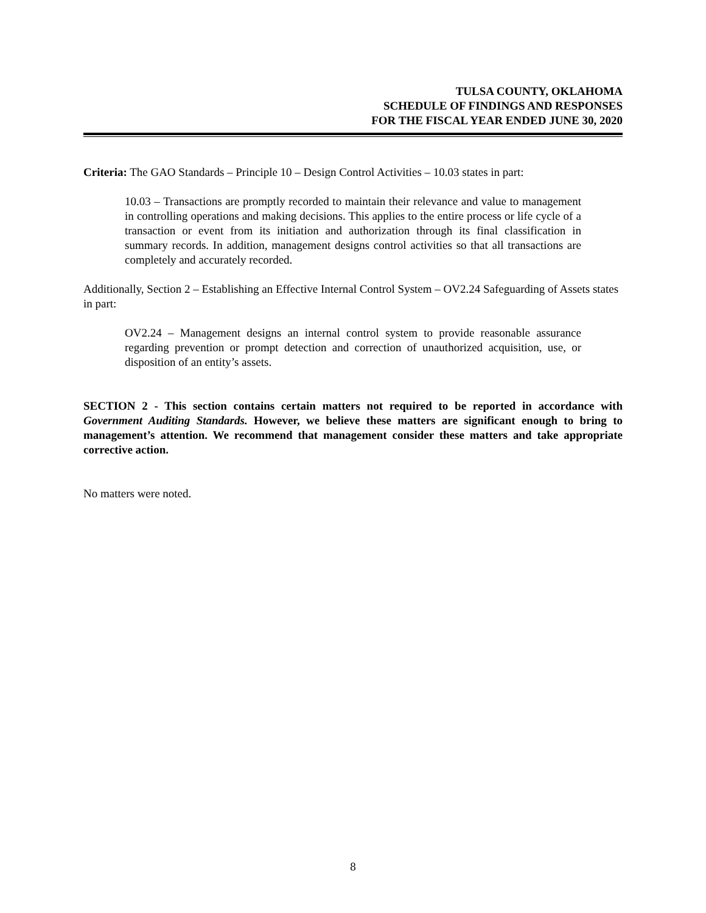TULSA COUNTY, OKLAHOMA
SCHEDULE OF FINDINGS AND RESPONSES
FOR THE FISCAL YEAR ENDED JUNE 30, 2020
Criteria: The GAO Standards – Principle 10 – Design Control Activities – 10.03 states in part:
10.03 – Transactions are promptly recorded to maintain their relevance and value to management in controlling operations and making decisions. This applies to the entire process or life cycle of a transaction or event from its initiation and authorization through its final classification in summary records. In addition, management designs control activities so that all transactions are completely and accurately recorded.
Additionally, Section 2 – Establishing an Effective Internal Control System – OV2.24 Safeguarding of Assets states in part:
OV2.24 – Management designs an internal control system to provide reasonable assurance regarding prevention or prompt detection and correction of unauthorized acquisition, use, or disposition of an entity’s assets.
SECTION 2 - This section contains certain matters not required to be reported in accordance with Government Auditing Standards. However, we believe these matters are significant enough to bring to management’s attention. We recommend that management consider these matters and take appropriate corrective action.
No matters were noted.
8